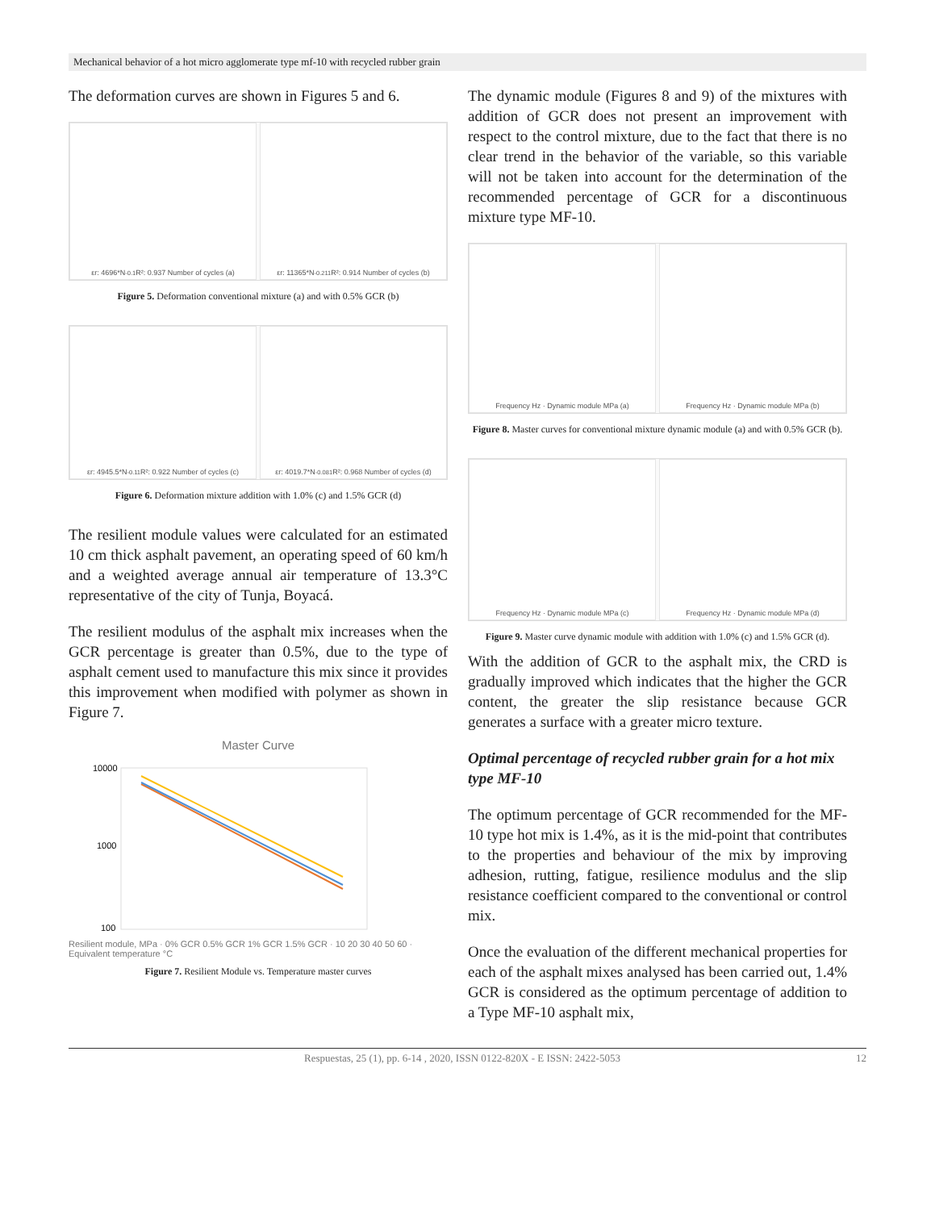Mechanical behavior of a hot micro agglomerate type mf-10 with recycled rubber grain
The deformation curves are shown in Figures 5 and 6.
εr: 4696*N<sup>-0.1</sup> R²: 0.937 Number of cycles (a)
εr: 11365*N<sup>-0.211</sup> R²: 0.914 Number of cycles (b)
Figure 5. Deformation conventional mixture (a) and with 0.5% GCR (b)
εr: 4945.5*N<sup>-0.11</sup> R²: 0.922 Number of cycles (c)
εr: 4019.7*N<sup>-0.081</sup> R²: 0.968 Number of cycles (d)
Figure 6. Deformation mixture addition with 1.0% (c) and 1.5% GCR (d)
The resilient module values were calculated for an estimated 10 cm thick asphalt pavement, an operating speed of 60 km/h and a weighted average annual air temperature of 13.3°C representative of the city of Tunja, Boyacá.
The resilient modulus of the asphalt mix increases when the GCR percentage is greater than 0.5%, due to the type of asphalt cement used to manufacture this mix since it provides this improvement when modified with polymer as shown in Figure 7.
Master Curve
10000
1000
100
Resilient module, MPa · 0% GCR 0.5% GCR 1% GCR 1.5% GCR · 10 20 30 40 50 60 · Equivalent temperature °C
Figure 7. Resilient Module vs. Temperature master curves
The dynamic module (Figures 8 and 9) of the mixtures with addition of GCR does not present an improvement with respect to the control mixture, due to the fact that there is no clear trend in the behavior of the variable, so this variable will not be taken into account for the determination of the recommended percentage of GCR for a discontinuous mixture type MF-10.
Frequency Hz · Dynamic module MPa (a)
Frequency Hz · Dynamic module MPa (b)
Figure 8. Master curves for conventional mixture dynamic module (a) and with 0.5% GCR (b).
Frequency Hz · Dynamic module MPa (c)
Frequency Hz · Dynamic module MPa (d)
Figure 9. Master curve dynamic module with addition with 1.0% (c) and 1.5% GCR (d).
With the addition of GCR to the asphalt mix, the CRD is gradually improved which indicates that the higher the GCR content, the greater the slip resistance because GCR generates a surface with a greater micro texture.
Optimal percentage of recycled rubber grain for a hot mix type MF-10
The optimum percentage of GCR recommended for the MF-10 type hot mix is 1.4%, as it is the mid-point that contributes to the properties and behaviour of the mix by improving adhesion, rutting, fatigue, resilience modulus and the slip resistance coefficient compared to the conventional or control mix.
Once the evaluation of the different mechanical properties for each of the asphalt mixes analysed has been carried out, 1.4% GCR is considered as the optimum percentage of addition to a Type MF-10 asphalt mix,
Respuestas, 25 (1), pp. 6-14 , 2020, ISSN 0122-820X - E ISSN: 2422-5053 12